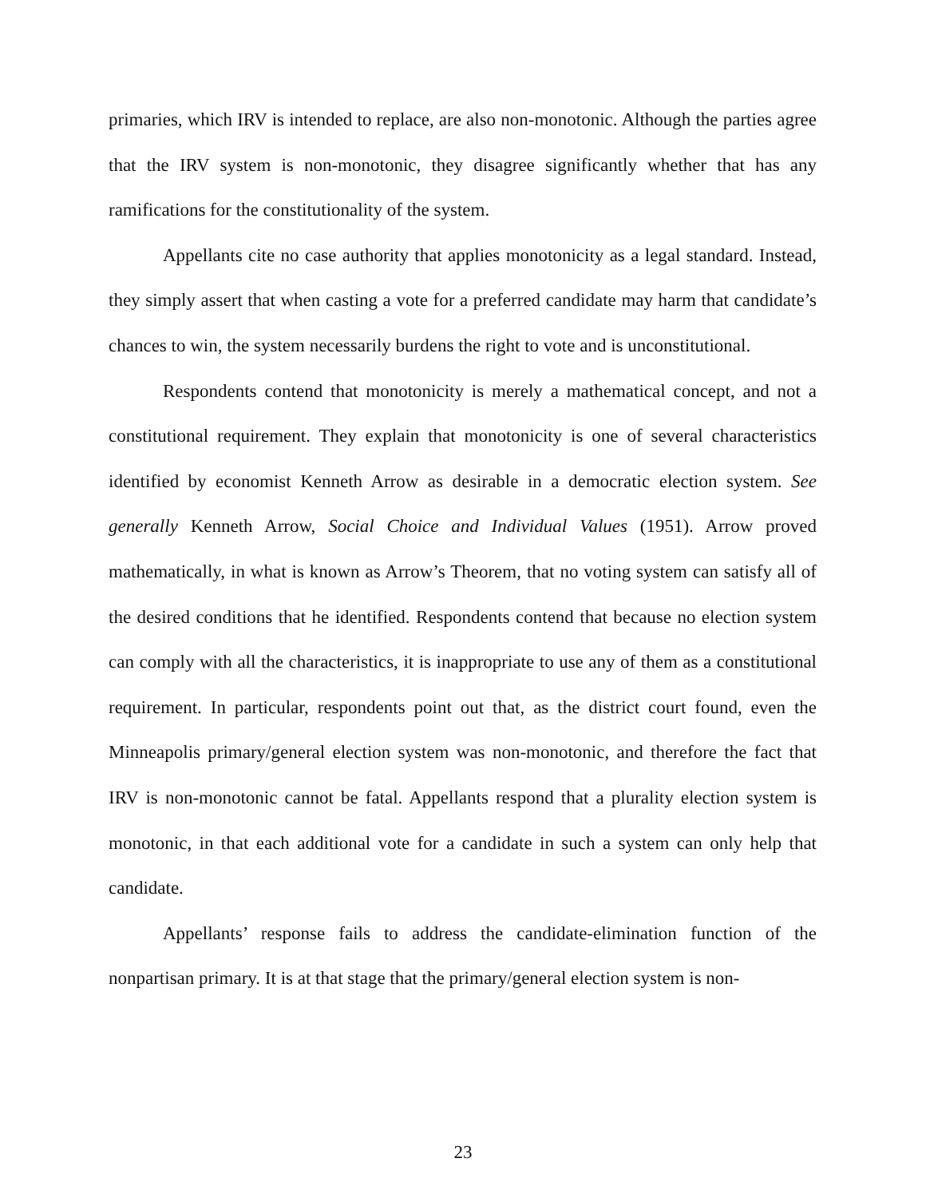primaries, which IRV is intended to replace, are also non-monotonic. Although the parties agree that the IRV system is non-monotonic, they disagree significantly whether that has any ramifications for the constitutionality of the system.
Appellants cite no case authority that applies monotonicity as a legal standard. Instead, they simply assert that when casting a vote for a preferred candidate may harm that candidate’s chances to win, the system necessarily burdens the right to vote and is unconstitutional.
Respondents contend that monotonicity is merely a mathematical concept, and not a constitutional requirement. They explain that monotonicity is one of several characteristics identified by economist Kenneth Arrow as desirable in a democratic election system. See generally Kenneth Arrow, Social Choice and Individual Values (1951). Arrow proved mathematically, in what is known as Arrow’s Theorem, that no voting system can satisfy all of the desired conditions that he identified. Respondents contend that because no election system can comply with all the characteristics, it is inappropriate to use any of them as a constitutional requirement. In particular, respondents point out that, as the district court found, even the Minneapolis primary/general election system was non-monotonic, and therefore the fact that IRV is non-monotonic cannot be fatal. Appellants respond that a plurality election system is monotonic, in that each additional vote for a candidate in such a system can only help that candidate.
Appellants’ response fails to address the candidate-elimination function of the nonpartisan primary. It is at that stage that the primary/general election system is non-
23